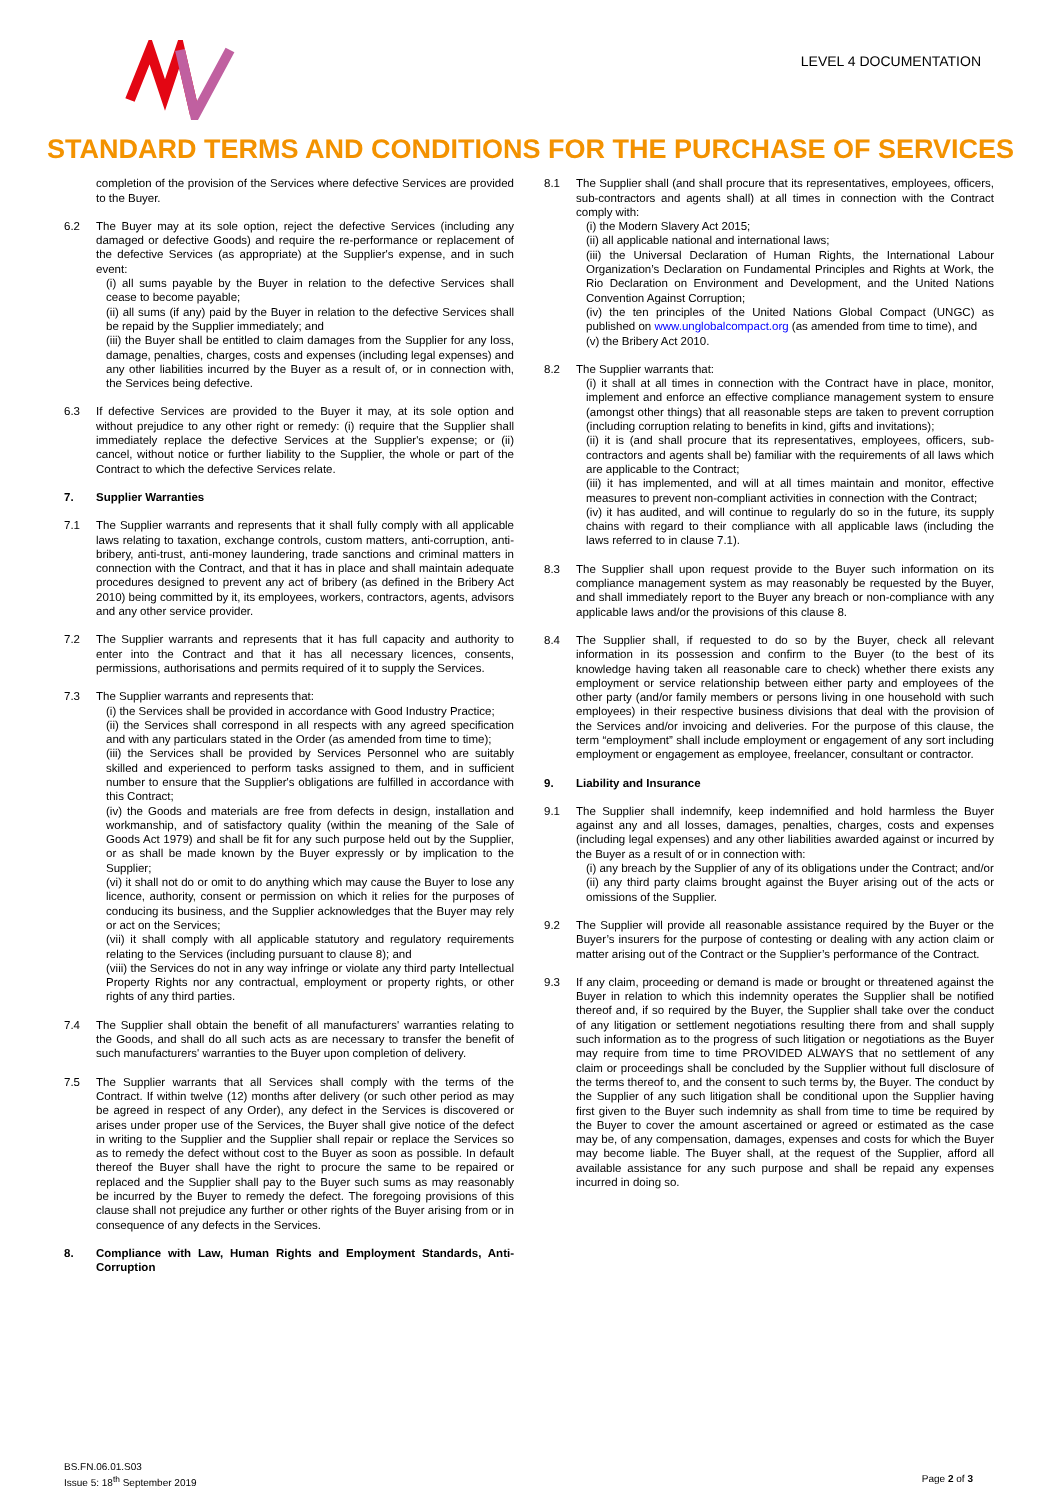LEVEL 4 DOCUMENTATION
STANDARD TERMS AND CONDITIONS FOR THE PURCHASE OF SERVICES
completion of the provision of the Services where defective Services are provided to the Buyer.
6.2 The Buyer may at its sole option, reject the defective Services (including any damaged or defective Goods) and require the re-performance or replacement of the defective Services (as appropriate) at the Supplier's expense, and in such event:
(i) all sums payable by the Buyer in relation to the defective Services shall cease to become payable;
(ii) all sums (if any) paid by the Buyer in relation to the defective Services shall be repaid by the Supplier immediately; and
(iii) the Buyer shall be entitled to claim damages from the Supplier for any loss, damage, penalties, charges, costs and expenses (including legal expenses) and any other liabilities incurred by the Buyer as a result of, or in connection with, the Services being defective.
6.3 If defective Services are provided to the Buyer it may, at its sole option and without prejudice to any other right or remedy: (i) require that the Supplier shall immediately replace the defective Services at the Supplier's expense; or (ii) cancel, without notice or further liability to the Supplier, the whole or part of the Contract to which the defective Services relate.
7. Supplier Warranties
7.1 The Supplier warrants and represents that it shall fully comply with all applicable laws relating to taxation, exchange controls, custom matters, anti-corruption, anti-bribery, anti-trust, anti-money laundering, trade sanctions and criminal matters in connection with the Contract, and that it has in place and shall maintain adequate procedures designed to prevent any act of bribery (as defined in the Bribery Act 2010) being committed by it, its employees, workers, contractors, agents, advisors and any other service provider.
7.2 The Supplier warrants and represents that it has full capacity and authority to enter into the Contract and that it has all necessary licences, consents, permissions, authorisations and permits required of it to supply the Services.
7.3 The Supplier warrants and represents that:
(i) the Services shall be provided in accordance with Good Industry Practice;
(ii) the Services shall correspond in all respects with any agreed specification and with any particulars stated in the Order (as amended from time to time);
(iii) the Services shall be provided by Services Personnel who are suitably skilled and experienced to perform tasks assigned to them, and in sufficient number to ensure that the Supplier's obligations are fulfilled in accordance with this Contract;
(iv) the Goods and materials are free from defects in design, installation and workmanship, and of satisfactory quality (within the meaning of the Sale of Goods Act 1979) and shall be fit for any such purpose held out by the Supplier, or as shall be made known by the Buyer expressly or by implication to the Supplier;
(vi) it shall not do or omit to do anything which may cause the Buyer to lose any licence, authority, consent or permission on which it relies for the purposes of conducing its business, and the Supplier acknowledges that the Buyer may rely or act on the Services;
(vii) it shall comply with all applicable statutory and regulatory requirements relating to the Services (including pursuant to clause 8); and
(viii) the Services do not in any way infringe or violate any third party Intellectual Property Rights nor any contractual, employment or property rights, or other rights of any third parties.
7.4 The Supplier shall obtain the benefit of all manufacturers' warranties relating to the Goods, and shall do all such acts as are necessary to transfer the benefit of such manufacturers' warranties to the Buyer upon completion of delivery.
7.5 The Supplier warrants that all Services shall comply with the terms of the Contract. If within twelve (12) months after delivery (or such other period as may be agreed in respect of any Order), any defect in the Services is discovered or arises under proper use of the Services, the Buyer shall give notice of the defect in writing to the Supplier and the Supplier shall repair or replace the Services so as to remedy the defect without cost to the Buyer as soon as possible. In default thereof the Buyer shall have the right to procure the same to be repaired or replaced and the Supplier shall pay to the Buyer such sums as may reasonably be incurred by the Buyer to remedy the defect. The foregoing provisions of this clause shall not prejudice any further or other rights of the Buyer arising from or in consequence of any defects in the Services.
8. Compliance with Law, Human Rights and Employment Standards, Anti-Corruption
8.1 The Supplier shall (and shall procure that its representatives, employees, officers, sub-contractors and agents shall) at all times in connection with the Contract comply with:
(i) the Modern Slavery Act 2015;
(ii) all applicable national and international laws;
(iii) the Universal Declaration of Human Rights, the International Labour Organization’s Declaration on Fundamental Principles and Rights at Work, the Rio Declaration on Environment and Development, and the United Nations Convention Against Corruption;
(iv) the ten principles of the United Nations Global Compact (UNGC) as published on www.unglobalcompact.org (as amended from time to time), and
(v) the Bribery Act 2010.
8.2 The Supplier warrants that:
(i) it shall at all times in connection with the Contract have in place, monitor, implement and enforce an effective compliance management system to ensure (amongst other things) that all reasonable steps are taken to prevent corruption (including corruption relating to benefits in kind, gifts and invitations);
(ii) it is (and shall procure that its representatives, employees, officers, sub-contractors and agents shall be) familiar with the requirements of all laws which are applicable to the Contract;
(iii) it has implemented, and will at all times maintain and monitor, effective measures to prevent non-compliant activities in connection with the Contract;
(iv) it has audited, and will continue to regularly do so in the future, its supply chains with regard to their compliance with all applicable laws (including the laws referred to in clause 7.1).
8.3 The Supplier shall upon request provide to the Buyer such information on its compliance management system as may reasonably be requested by the Buyer, and shall immediately report to the Buyer any breach or non-compliance with any applicable laws and/or the provisions of this clause 8.
8.4 The Supplier shall, if requested to do so by the Buyer, check all relevant information in its possession and confirm to the Buyer (to the best of its knowledge having taken all reasonable care to check) whether there exists any employment or service relationship between either party and employees of the other party (and/or family members or persons living in one household with such employees) in their respective business divisions that deal with the provision of the Services and/or invoicing and deliveries. For the purpose of this clause, the term “employment” shall include employment or engagement of any sort including employment or engagement as employee, freelancer, consultant or contractor.
9. Liability and Insurance
9.1 The Supplier shall indemnify, keep indemnified and hold harmless the Buyer against any and all losses, damages, penalties, charges, costs and expenses (including legal expenses) and any other liabilities awarded against or incurred by the Buyer as a result of or in connection with:
(i) any breach by the Supplier of any of its obligations under the Contract; and/or
(ii) any third party claims brought against the Buyer arising out of the acts or omissions of the Supplier.
9.2 The Supplier will provide all reasonable assistance required by the Buyer or the Buyer’s insurers for the purpose of contesting or dealing with any action claim or matter arising out of the Contract or the Supplier’s performance of the Contract.
9.3 If any claim, proceeding or demand is made or brought or threatened against the Buyer in relation to which this indemnity operates the Supplier shall be notified thereof and, if so required by the Buyer, the Supplier shall take over the conduct of any litigation or settlement negotiations resulting there from and shall supply such information as to the progress of such litigation or negotiations as the Buyer may require from time to time PROVIDED ALWAYS that no settlement of any claim or proceedings shall be concluded by the Supplier without full disclosure of the terms thereof to, and the consent to such terms by, the Buyer. The conduct by the Supplier of any such litigation shall be conditional upon the Supplier having first given to the Buyer such indemnity as shall from time to time be required by the Buyer to cover the amount ascertained or agreed or estimated as the case may be, of any compensation, damages, expenses and costs for which the Buyer may become liable. The Buyer shall, at the request of the Supplier, afford all available assistance for any such purpose and shall be repaid any expenses incurred in doing so.
BS.FN.06.01.S03
Issue 5: 18<sup>th</sup> September 2019
Page 2 of 3